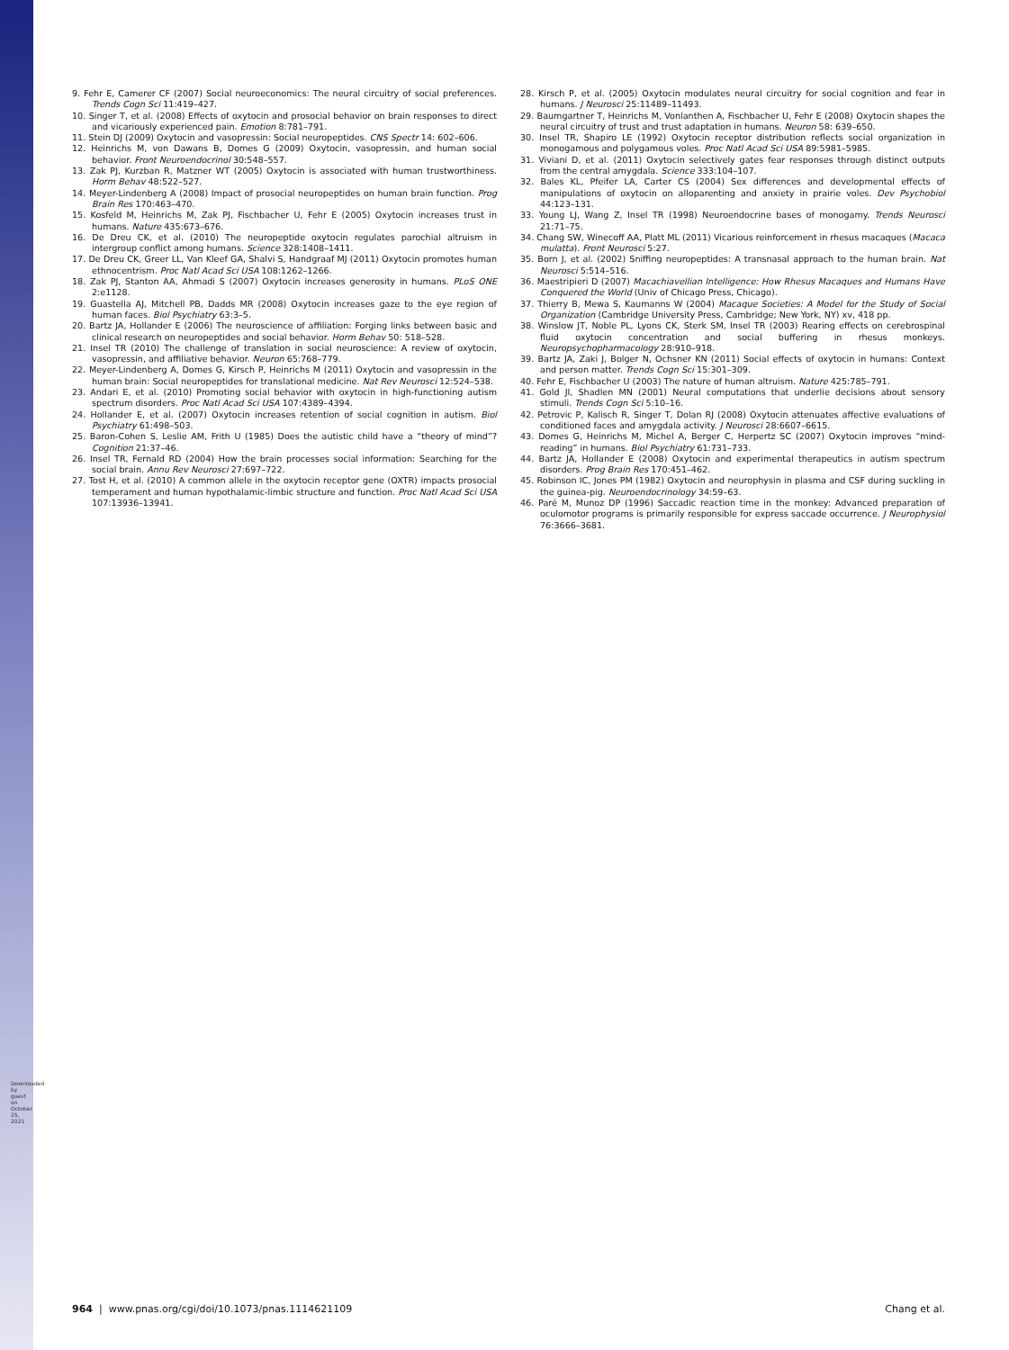Downloaded by guest on October 25, 2021
9. Fehr E, Camerer CF (2007) Social neuroeconomics: The neural circuitry of social preferences. Trends Cogn Sci 11:419–427.
10. Singer T, et al. (2008) Effects of oxytocin and prosocial behavior on brain responses to direct and vicariously experienced pain. Emotion 8:781–791.
11. Stein DJ (2009) Oxytocin and vasopressin: Social neuropeptides. CNS Spectr 14: 602–606.
12. Heinrichs M, von Dawans B, Domes G (2009) Oxytocin, vasopressin, and human social behavior. Front Neuroendocrinol 30:548–557.
13. Zak PJ, Kurzban R, Matzner WT (2005) Oxytocin is associated with human trustworthiness. Horm Behav 48:522–527.
14. Meyer-Lindenberg A (2008) Impact of prosocial neuropeptides on human brain function. Prog Brain Res 170:463–470.
15. Kosfeld M, Heinrichs M, Zak PJ, Fischbacher U, Fehr E (2005) Oxytocin increases trust in humans. Nature 435:673–676.
16. De Dreu CK, et al. (2010) The neuropeptide oxytocin regulates parochial altruism in intergroup conflict among humans. Science 328:1408–1411.
17. De Dreu CK, Greer LL, Van Kleef GA, Shalvi S, Handgraaf MJ (2011) Oxytocin promotes human ethnocentrism. Proc Natl Acad Sci USA 108:1262–1266.
18. Zak PJ, Stanton AA, Ahmadi S (2007) Oxytocin increases generosity in humans. PLoS ONE 2:e1128.
19. Guastella AJ, Mitchell PB, Dadds MR (2008) Oxytocin increases gaze to the eye region of human faces. Biol Psychiatry 63:3–5.
20. Bartz JA, Hollander E (2006) The neuroscience of affiliation: Forging links between basic and clinical research on neuropeptides and social behavior. Horm Behav 50: 518–528.
21. Insel TR (2010) The challenge of translation in social neuroscience: A review of oxytocin, vasopressin, and affiliative behavior. Neuron 65:768–779.
22. Meyer-Lindenberg A, Domes G, Kirsch P, Heinrichs M (2011) Oxytocin and vasopressin in the human brain: Social neuropeptides for translational medicine. Nat Rev Neurosci 12:524–538.
23. Andari E, et al. (2010) Promoting social behavior with oxytocin in high-functioning autism spectrum disorders. Proc Natl Acad Sci USA 107:4389–4394.
24. Hollander E, et al. (2007) Oxytocin increases retention of social cognition in autism. Biol Psychiatry 61:498–503.
25. Baron-Cohen S, Leslie AM, Frith U (1985) Does the autistic child have a “theory of mind”? Cognition 21:37–46.
26. Insel TR, Fernald RD (2004) How the brain processes social information: Searching for the social brain. Annu Rev Neurosci 27:697–722.
27. Tost H, et al. (2010) A common allele in the oxytocin receptor gene (OXTR) impacts prosocial temperament and human hypothalamic-limbic structure and function. Proc Natl Acad Sci USA 107:13936–13941.
28. Kirsch P, et al. (2005) Oxytocin modulates neural circuitry for social cognition and fear in humans. J Neurosci 25:11489–11493.
29. Baumgartner T, Heinrichs M, Vonlanthen A, Fischbacher U, Fehr E (2008) Oxytocin shapes the neural circuitry of trust and trust adaptation in humans. Neuron 58: 639–650.
30. Insel TR, Shapiro LE (1992) Oxytocin receptor distribution reflects social organization in monogamous and polygamous voles. Proc Natl Acad Sci USA 89:5981–5985.
31. Viviani D, et al. (2011) Oxytocin selectively gates fear responses through distinct outputs from the central amygdala. Science 333:104–107.
32. Bales KL, Pfeifer LA, Carter CS (2004) Sex differences and developmental effects of manipulations of oxytocin on alloparenting and anxiety in prairie voles. Dev Psychobiol 44:123–131.
33. Young LJ, Wang Z, Insel TR (1998) Neuroendocrine bases of monogamy. Trends Neurosci 21:71–75.
34. Chang SW, Winecoff AA, Platt ML (2011) Vicarious reinforcement in rhesus macaques (Macaca mulatta). Front Neurosci 5:27.
35. Born J, et al. (2002) Sniffing neuropeptides: A transnasal approach to the human brain. Nat Neurosci 5:514–516.
36. Maestripieri D (2007) Macachiavellian Intelligence: How Rhesus Macaques and Humans Have Conquered the World (Univ of Chicago Press, Chicago).
37. Thierry B, Mewa S, Kaumanns W (2004) Macaque Societies: A Model for the Study of Social Organization (Cambridge University Press, Cambridge; New York, NY) xv, 418 pp.
38. Winslow JT, Noble PL, Lyons CK, Sterk SM, Insel TR (2003) Rearing effects on cerebrospinal fluid oxytocin concentration and social buffering in rhesus monkeys. Neuropsychopharmacology 28:910–918.
39. Bartz JA, Zaki J, Bolger N, Ochsner KN (2011) Social effects of oxytocin in humans: Context and person matter. Trends Cogn Sci 15:301–309.
40. Fehr E, Fischbacher U (2003) The nature of human altruism. Nature 425:785–791.
41. Gold JI, Shadlen MN (2001) Neural computations that underlie decisions about sensory stimuli. Trends Cogn Sci 5:10–16.
42. Petrovic P, Kalisch R, Singer T, Dolan RJ (2008) Oxytocin attenuates affective evaluations of conditioned faces and amygdala activity. J Neurosci 28:6607–6615.
43. Domes G, Heinrichs M, Michel A, Berger C, Herpertz SC (2007) Oxytocin improves “mind-reading” in humans. Biol Psychiatry 61:731–733.
44. Bartz JA, Hollander E (2008) Oxytocin and experimental therapeutics in autism spectrum disorders. Prog Brain Res 170:451–462.
45. Robinson IC, Jones PM (1982) Oxytocin and neurophysin in plasma and CSF during suckling in the guinea-pig. Neuroendocrinology 34:59–63.
46. Paré M, Munoz DP (1996) Saccadic reaction time in the monkey: Advanced preparation of oculomotor programs is primarily responsible for express saccade occurrence. J Neurophysiol 76:3666–3681.
964 | www.pnas.org/cgi/doi/10.1073/pnas.1114621109 Chang et al.